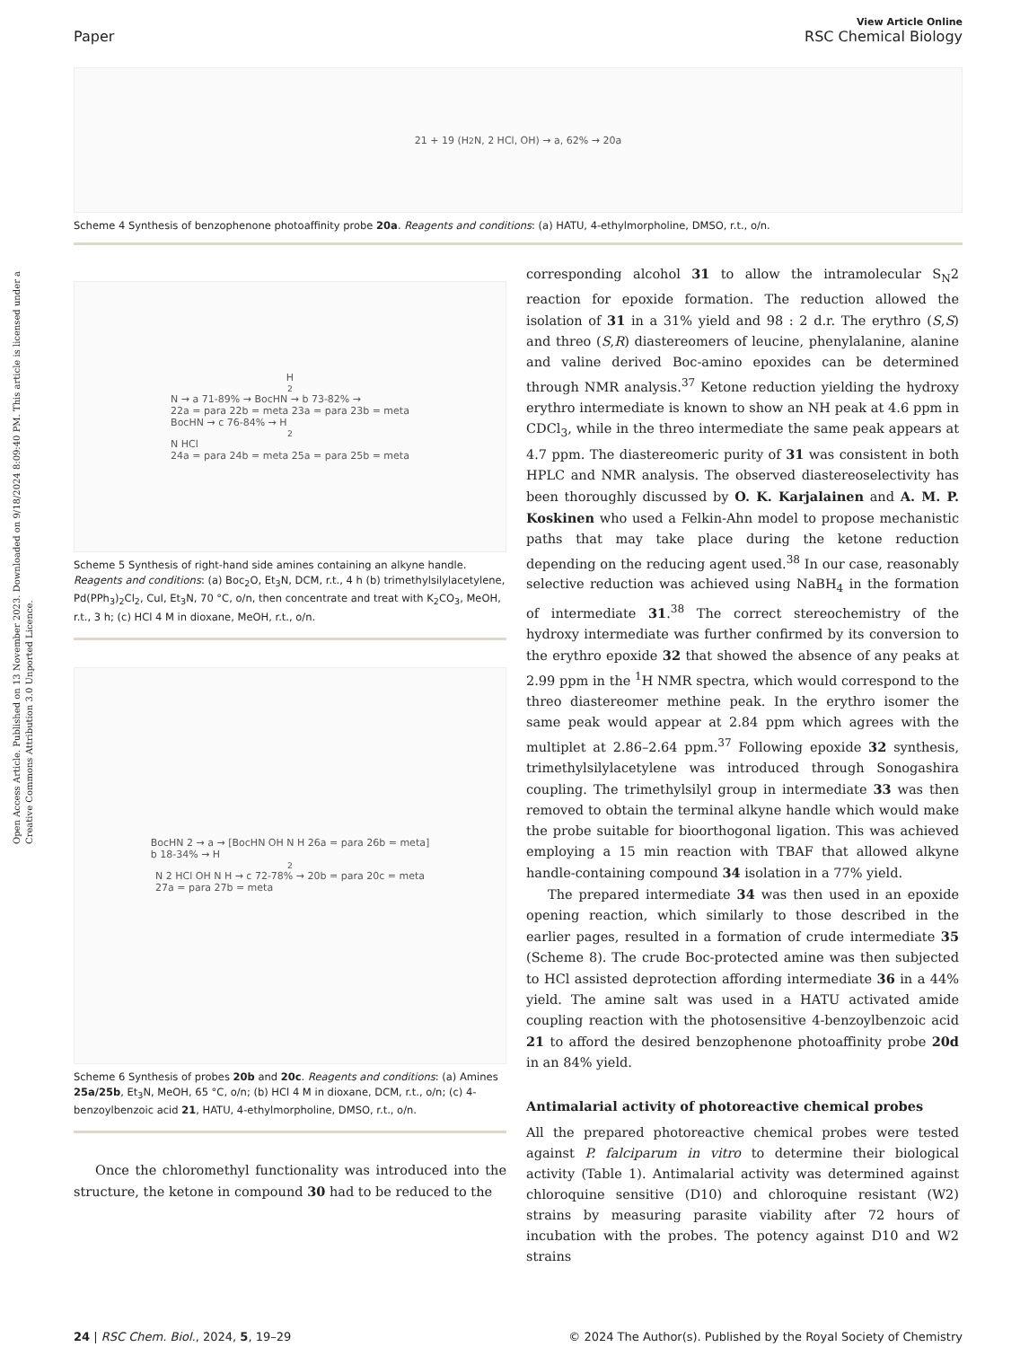Open Access Article. Published on 13 November 2023. Downloaded on 9/18/2024 8:09:40 PM. This article is licensed under a Creative Commons Attribution 3.0 Unported Licence.
View Article Online
Paper RSC Chemical Biology
21 + 19 (H<sub>2</sub>N, 2 HCl, OH) → a, 62% → 20a
Scheme 4 Synthesis of benzophenone photoaffinity probe 20a. Reagents and conditions: (a) HATU, 4-ethylmorpholine, DMSO, r.t., o/n.
H<sub>2</sub>N → a 71-89% → BocHN → b 73-82% →
22a = para 22b = meta 23a = para 23b = meta
BocHN → c 76-84% → H<sub>2</sub>N HCl
24a = para 24b = meta 25a = para 25b = meta
Scheme 5 Synthesis of right-hand side amines containing an alkyne handle. Reagents and conditions: (a) Boc<sub>2</sub>O, Et<sub>3</sub>N, DCM, r.t., 4 h (b) trimethylsilylacetylene, Pd(PPh<sub>3</sub>)<sub>2</sub>Cl<sub>2</sub>, CuI, Et<sub>3</sub>N, 70 °C, o/n, then concentrate and treat with K<sub>2</sub>CO<sub>3</sub>, MeOH, r.t., 3 h; (c) HCl 4 M in dioxane, MeOH, r.t., o/n.
BocHN 2 → a → [BocHN OH N H 26a = para 26b = meta]
b 18-34% → H<sub>2</sub>N 2 HCl OH N H → c 72-78% → 20b = para 20c = meta
27a = para 27b = meta
Scheme 6 Synthesis of probes 20b and 20c. Reagents and conditions: (a) Amines 25a/25b, Et<sub>3</sub>N, MeOH, 65 °C, o/n; (b) HCl 4 M in dioxane, DCM, r.t., o/n; (c) 4-benzoylbenzoic acid 21, HATU, 4-ethylmorpholine, DMSO, r.t., o/n.
Once the chloromethyl functionality was introduced into the structure, the ketone in compound 30 had to be reduced to the
corresponding alcohol 31 to allow the intramolecular S<sub>N</sub>2 reaction for epoxide formation. The reduction allowed the isolation of 31 in a 31% yield and 98 : 2 d.r. The erythro (S,S) and threo (S,R) diastereomers of leucine, phenylalanine, alanine and valine derived Boc-amino epoxides can be determined through NMR analysis.<sup>37</sup> Ketone reduction yielding the hydroxy erythro intermediate is known to show an NH peak at 4.6 ppm in CDCl<sub>3</sub>, while in the threo intermediate the same peak appears at 4.7 ppm. The diastereomeric purity of 31 was consistent in both HPLC and NMR analysis. The observed diastereoselectivity has been thoroughly discussed by O. K. Karjalainen and A. M. P. Koskinen who used a Felkin-Ahn model to propose mechanistic paths that may take place during the ketone reduction depending on the reducing agent used.<sup>38</sup> In our case, reasonably selective reduction was achieved using NaBH<sub>4</sub> in the formation of intermediate 31.<sup>38</sup> The correct stereochemistry of the hydroxy intermediate was further confirmed by its conversion to the erythro epoxide 32 that showed the absence of any peaks at 2.99 ppm in the <sup>1</sup>H NMR spectra, which would correspond to the threo diastereomer methine peak. In the erythro isomer the same peak would appear at 2.84 ppm which agrees with the multiplet at 2.86–2.64 ppm.<sup>37</sup> Following epoxide 32 synthesis, trimethylsilylacetylene was introduced through Sonogashira coupling. The trimethylsilyl group in intermediate 33 was then removed to obtain the terminal alkyne handle which would make the probe suitable for bioorthogonal ligation. This was achieved employing a 15 min reaction with TBAF that allowed alkyne handle-containing compound 34 isolation in a 77% yield.
The prepared intermediate 34 was then used in an epoxide opening reaction, which similarly to those described in the earlier pages, resulted in a formation of crude intermediate 35 (Scheme 8). The crude Boc-protected amine was then subjected to HCl assisted deprotection affording intermediate 36 in a 44% yield. The amine salt was used in a HATU activated amide coupling reaction with the photosensitive 4-benzoylbenzoic acid 21 to afford the desired benzophenone photoaffinity probe 20d in an 84% yield.
Antimalarial activity of photoreactive chemical probes
All the prepared photoreactive chemical probes were tested against P. falciparum in vitro to determine their biological activity (Table 1). Antimalarial activity was determined against chloroquine sensitive (D10) and chloroquine resistant (W2) strains by measuring parasite viability after 72 hours of incubation with the probes. The potency against D10 and W2 strains
24 | RSC Chem. Biol., 2024, 5, 19–29 © 2024 The Author(s). Published by the Royal Society of Chemistry